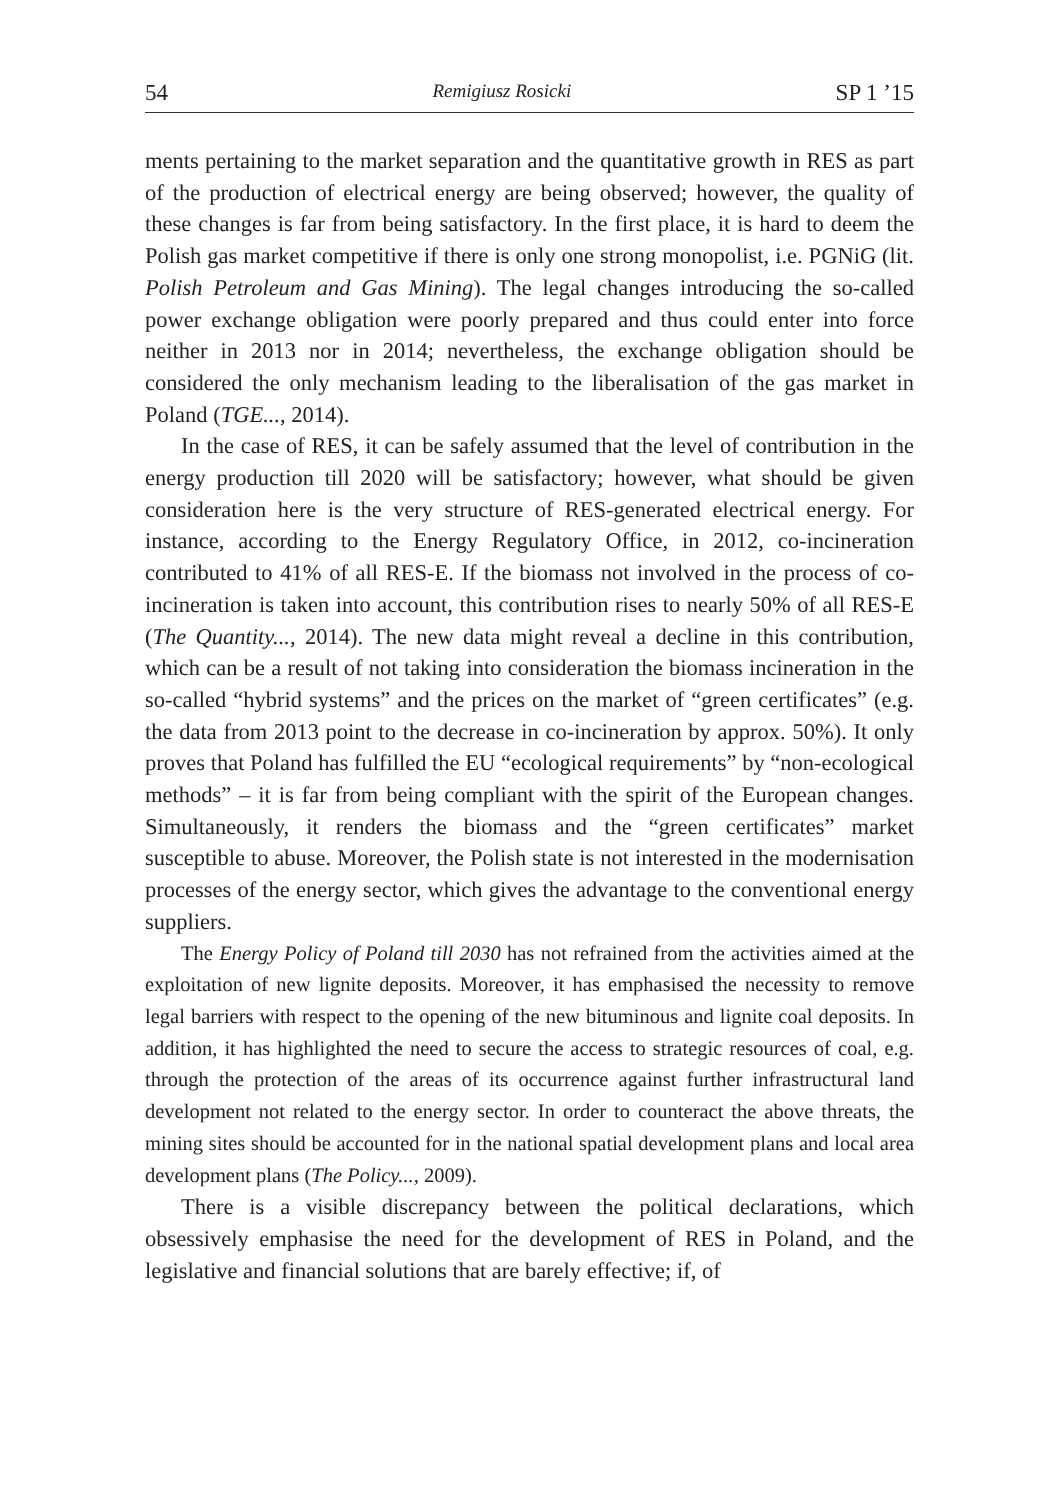54 Remigiusz Rosicki SP 1 ’15
ments pertaining to the market separation and the quantitative growth in RES as part of the production of electrical energy are being observed; however, the quality of these changes is far from being satisfactory. In the first place, it is hard to deem the Polish gas market competitive if there is only one strong monopolist, i.e. PGNiG (lit. Polish Petroleum and Gas Mining). The legal changes introducing the so-called power exchange obligation were poorly prepared and thus could enter into force neither in 2013 nor in 2014; nevertheless, the exchange obligation should be considered the only mechanism leading to the liberalisation of the gas market in Poland (TGE..., 2014).
In the case of RES, it can be safely assumed that the level of contribution in the energy production till 2020 will be satisfactory; however, what should be given consideration here is the very structure of RES-generated electrical energy. For instance, according to the Energy Regulatory Office, in 2012, co-incineration contributed to 41% of all RES-E. If the biomass not involved in the process of co-incineration is taken into account, this contribution rises to nearly 50% of all RES-E (The Quantity..., 2014). The new data might reveal a decline in this contribution, which can be a result of not taking into consideration the biomass incineration in the so-called “hybrid systems” and the prices on the market of “green certificates” (e.g. the data from 2013 point to the decrease in co-incineration by approx. 50%). It only proves that Poland has fulfilled the EU “ecological requirements” by “non-ecological methods” – it is far from being compliant with the spirit of the European changes. Simultaneously, it renders the biomass and the “green certificates” market susceptible to abuse. Moreover, the Polish state is not interested in the modernisation processes of the energy sector, which gives the advantage to the conventional energy suppliers.
The Energy Policy of Poland till 2030 has not refrained from the activities aimed at the exploitation of new lignite deposits. Moreover, it has emphasised the necessity to remove legal barriers with respect to the opening of the new bituminous and lignite coal deposits. In addition, it has highlighted the need to secure the access to strategic resources of coal, e.g. through the protection of the areas of its occurrence against further infrastructural land development not related to the energy sector. In order to counteract the above threats, the mining sites should be accounted for in the national spatial development plans and local area development plans (The Policy..., 2009).
There is a visible discrepancy between the political declarations, which obsessively emphasise the need for the development of RES in Poland, and the legislative and financial solutions that are barely effective; if, of